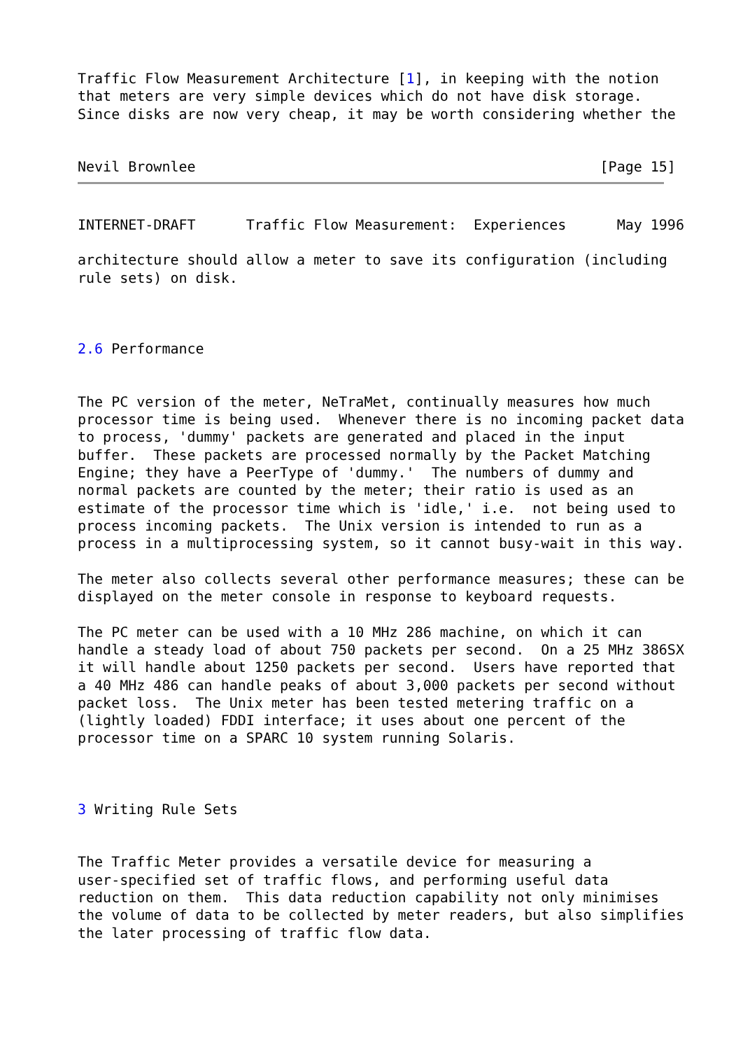Traffic Flow Measurement Architecture [1], in keeping with the notion
that meters are very simple devices which do not have disk storage.
Since disks are now very cheap, it may be worth considering whether the


Nevil Brownlee                                                [Page 15]
INTERNET-DRAFT      Traffic Flow Measurement:  Experiences      May 1996

architecture should allow a meter to save its configuration (including
rule sets) on disk.



2.6 Performance


The PC version of the meter, NeTraMet, continually measures how much
processor time is being used.  Whenever there is no incoming packet data
to process, 'dummy' packets are generated and placed in the input
buffer.  These packets are processed normally by the Packet Matching
Engine; they have a PeerType of 'dummy.'  The numbers of dummy and
normal packets are counted by the meter; their ratio is used as an
estimate of the processor time which is 'idle,' i.e.  not being used to
process incoming packets.  The Unix version is intended to run as a
process in a multiprocessing system, so it cannot busy-wait in this way.

The meter also collects several other performance measures; these can be
displayed on the meter console in response to keyboard requests.

The PC meter can be used with a 10 MHz 286 machine, on which it can
handle a steady load of about 750 packets per second.  On a 25 MHz 386SX
it will handle about 1250 packets per second.  Users have reported that
a 40 MHz 486 can handle peaks of about 3,000 packets per second without
packet loss.  The Unix meter has been tested metering traffic on a
(lightly loaded) FDDI interface; it uses about one percent of the
processor time on a SPARC 10 system running Solaris.



3 Writing Rule Sets


The Traffic Meter provides a versatile device for measuring a
user-specified set of traffic flows, and performing useful data
reduction on them.  This data reduction capability not only minimises
the volume of data to be collected by meter readers, but also simplifies
the later processing of traffic flow data.